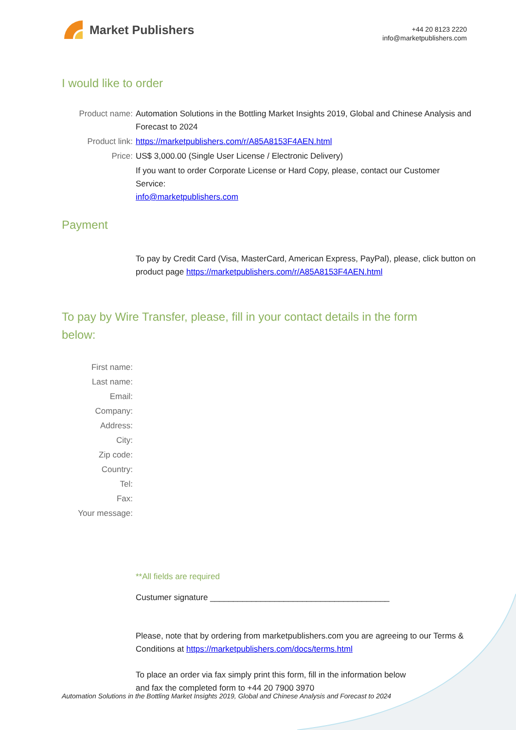Market Publishers
+44 20 8123 2220
info@marketpublishers.com
I would like to order
Product name: Automation Solutions in the Bottling Market Insights 2019, Global and Chinese Analysis and Forecast to 2024
Product link: https://marketpublishers.com/r/A85A8153F4AEN.html
Price: US$ 3,000.00 (Single User License / Electronic Delivery)
If you want to order Corporate License or Hard Copy, please, contact our Customer Service:
info@marketpublishers.com
Payment
To pay by Credit Card (Visa, MasterCard, American Express, PayPal), please, click button on product page https://marketpublishers.com/r/A85A8153F4AEN.html
To pay by Wire Transfer, please, fill in your contact details in the form below:
First name:
Last name:
Email:
Company:
Address:
City:
Zip code:
Country:
Tel:
Fax:
Your message:
**All fields are required
Custumer signature _______________________________________
Please, note that by ordering from marketpublishers.com you are agreeing to our Terms & Conditions at https://marketpublishers.com/docs/terms.html
To place an order via fax simply print this form, fill in the information below
and fax the completed form to +44 20 7900 3970
Automation Solutions in the Bottling Market Insights 2019, Global and Chinese Analysis and Forecast to 2024